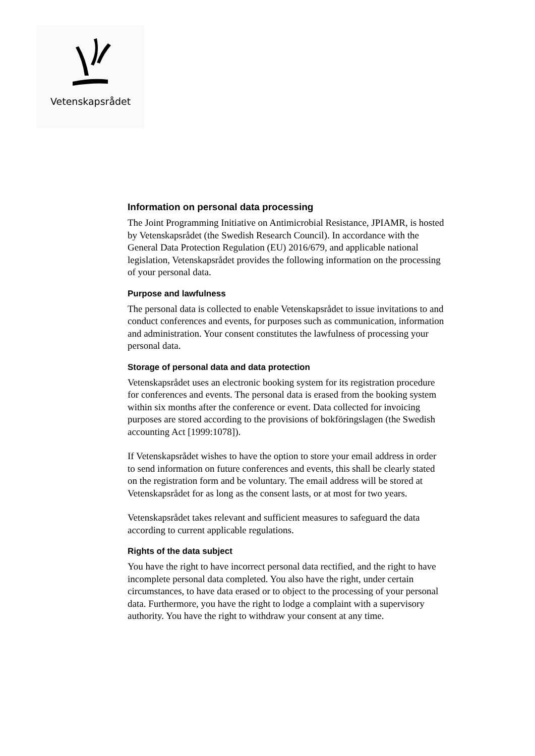Vetenskapsrådet
Information on personal data processing
The Joint Programming Initiative on Antimicrobial Resistance, JPIAMR, is hosted by Vetenskapsrådet (the Swedish Research Council). In accordance with the General Data Protection Regulation (EU) 2016/679, and applicable national legislation, Vetenskapsrådet provides the following information on the processing of your personal data.
Purpose and lawfulness
The personal data is collected to enable Vetenskapsrådet to issue invitations to and conduct conferences and events, for purposes such as communication, information and administration. Your consent constitutes the lawfulness of processing your personal data.
Storage of personal data and data protection
Vetenskapsrådet uses an electronic booking system for its registration procedure for conferences and events. The personal data is erased from the booking system within six months after the conference or event. Data collected for invoicing purposes are stored according to the provisions of bokföringslagen (the Swedish accounting Act [1999:1078]).
If Vetenskapsrådet wishes to have the option to store your email address in order to send information on future conferences and events, this shall be clearly stated on the registration form and be voluntary. The email address will be stored at Vetenskapsrådet for as long as the consent lasts, or at most for two years.
Vetenskapsrådet takes relevant and sufficient measures to safeguard the data according to current applicable regulations.
Rights of the data subject
You have the right to have incorrect personal data rectified, and the right to have incomplete personal data completed. You also have the right, under certain circumstances, to have data erased or to object to the processing of your personal data. Furthermore, you have the right to lodge a complaint with a supervisory authority. You have the right to withdraw your consent at any time.